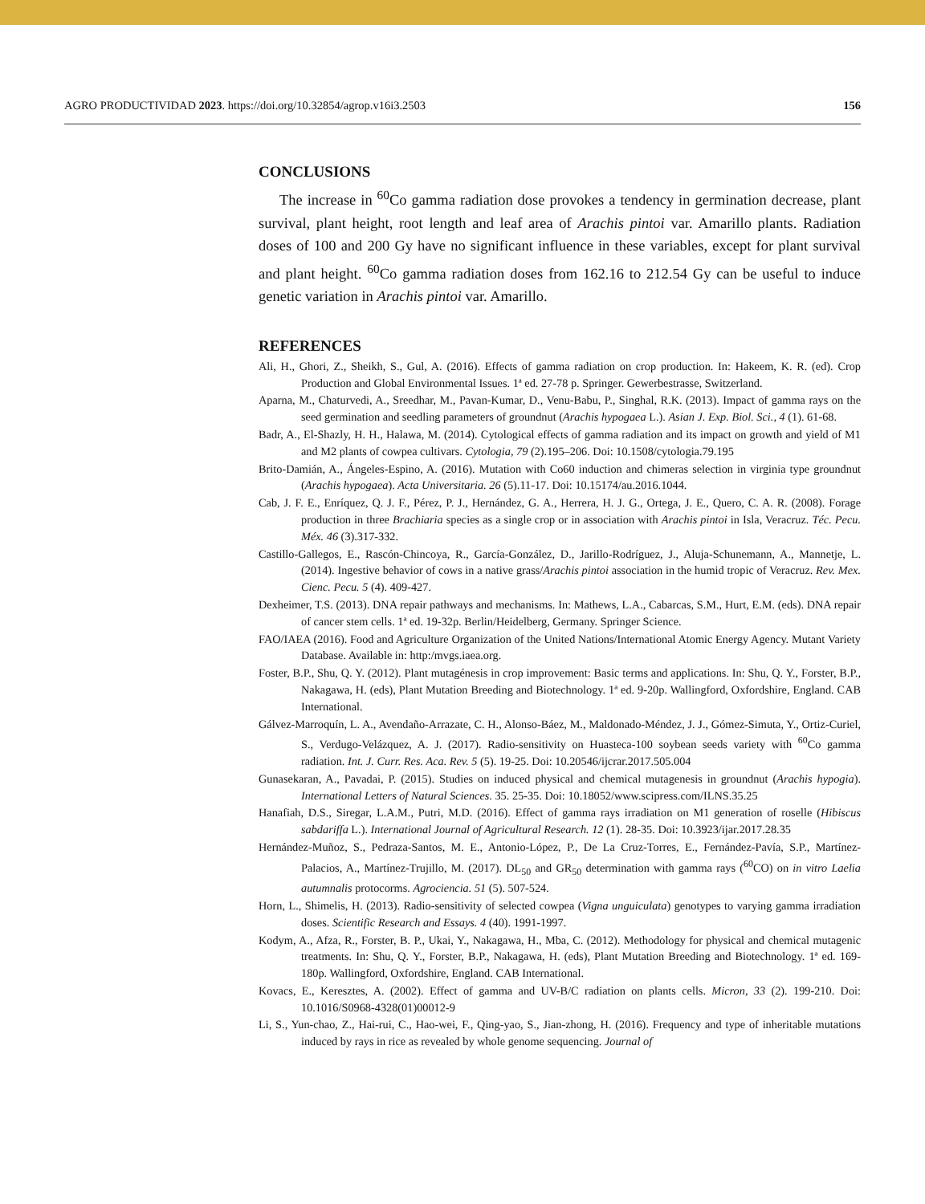AGRO PRODUCTIVIDAD 2023. https://doi.org/10.32854/agrop.v16i3.2503 156
CONCLUSIONS
The increase in <sup>60</sup>Co gamma radiation dose provokes a tendency in germination decrease, plant survival, plant height, root length and leaf area of Arachis pintoi var. Amarillo plants. Radiation doses of 100 and 200 Gy have no significant influence in these variables, except for plant survival and plant height. <sup>60</sup>Co gamma radiation doses from 162.16 to 212.54 Gy can be useful to induce genetic variation in Arachis pintoi var. Amarillo.
REFERENCES
Ali, H., Ghori, Z., Sheikh, S., Gul, A. (2016). Effects of gamma radiation on crop production. In: Hakeem, K. R. (ed). Crop Production and Global Environmental Issues. 1ª ed. 27-78 p. Springer. Gewerbestrasse, Switzerland.
Aparna, M., Chaturvedi, A., Sreedhar, M., Pavan-Kumar, D., Venu-Babu, P., Singhal, R.K. (2013). Impact of gamma rays on the seed germination and seedling parameters of groundnut (Arachis hypogaea L.). Asian J. Exp. Biol. Sci., 4 (1). 61-68.
Badr, A., El-Shazly, H. H., Halawa, M. (2014). Cytological effects of gamma radiation and its impact on growth and yield of M1 and M2 plants of cowpea cultivars. Cytologia, 79 (2).195–206. Doi: 10.1508/cytologia.79.195
Brito-Damián, A., Ángeles-Espino, A. (2016). Mutation with Co60 induction and chimeras selection in virginia type groundnut (Arachis hypogaea). Acta Universitaria. 26 (5).11-17. Doi: 10.15174/au.2016.1044.
Cab, J. F. E., Enríquez, Q. J. F., Pérez, P. J., Hernández, G. A., Herrera, H. J. G., Ortega, J. E., Quero, C. A. R. (2008). Forage production in three Brachiaria species as a single crop or in association with Arachis pintoi in Isla, Veracruz. Téc. Pecu. Méx. 46 (3).317-332.
Castillo-Gallegos, E., Rascón-Chincoya, R., García-González, D., Jarillo-Rodríguez, J., Aluja-Schunemann, A., Mannetje, L. (2014). Ingestive behavior of cows in a native grass/Arachis pintoi association in the humid tropic of Veracruz. Rev. Mex. Cienc. Pecu. 5 (4). 409-427.
Dexheimer, T.S. (2013). DNA repair pathways and mechanisms. In: Mathews, L.A., Cabarcas, S.M., Hurt, E.M. (eds). DNA repair of cancer stem cells. 1ª ed. 19-32p. Berlin/Heidelberg, Germany. Springer Science.
FAO/IAEA (2016). Food and Agriculture Organization of the United Nations/International Atomic Energy Agency. Mutant Variety Database. Available in: http:/mvgs.iaea.org.
Foster, B.P., Shu, Q. Y. (2012). Plant mutagénesis in crop improvement: Basic terms and applications. In: Shu, Q. Y., Forster, B.P., Nakagawa, H. (eds), Plant Mutation Breeding and Biotechnology. 1ª ed. 9-20p. Wallingford, Oxfordshire, England. CAB International.
Gálvez-Marroquín, L. A., Avendaño-Arrazate, C. H., Alonso-Báez, M., Maldonado-Méndez, J. J., Gómez-Simuta, Y., Ortiz-Curiel, S., Verdugo-Velázquez, A. J. (2017). Radio-sensitivity on Huasteca-100 soybean seeds variety with <sup>60</sup>Co gamma radiation. Int. J. Curr. Res. Aca. Rev. 5 (5). 19-25. Doi: 10.20546/ijcrar.2017.505.004
Gunasekaran, A., Pavadai, P. (2015). Studies on induced physical and chemical mutagenesis in groundnut (Arachis hypogia). International Letters of Natural Sciences. 35. 25-35. Doi: 10.18052/www.scipress.com/ILNS.35.25
Hanafiah, D.S., Siregar, L.A.M., Putri, M.D. (2016). Effect of gamma rays irradiation on M1 generation of roselle (Hibiscus sabdariffa L.). International Journal of Agricultural Research. 12 (1). 28-35. Doi: 10.3923/ijar.2017.28.35
Hernández-Muñoz, S., Pedraza-Santos, M. E., Antonio-López, P., De La Cruz-Torres, E., Fernández-Pavía, S.P., Martínez-Palacios, A., Martínez-Trujillo, M. (2017). DL<sub>50</sub> and GR<sub>50</sub> determination with gamma rays (<sup>60</sup>CO) on in vitro Laelia autumnalis protocorms. Agrociencia. 51 (5). 507-524.
Horn, L., Shimelis, H. (2013). Radio-sensitivity of selected cowpea (Vigna unguiculata) genotypes to varying gamma irradiation doses. Scientific Research and Essays. 4 (40). 1991-1997.
Kodym, A., Afza, R., Forster, B. P., Ukai, Y., Nakagawa, H., Mba, C. (2012). Methodology for physical and chemical mutagenic treatments. In: Shu, Q. Y., Forster, B.P., Nakagawa, H. (eds), Plant Mutation Breeding and Biotechnology. 1ª ed. 169-180p. Wallingford, Oxfordshire, England. CAB International.
Kovacs, E., Keresztes, A. (2002). Effect of gamma and UV-B/C radiation on plants cells. Micron, 33 (2). 199-210. Doi: 10.1016/S0968-4328(01)00012-9
Li, S., Yun-chao, Z., Hai-rui, C., Hao-wei, F., Qing-yao, S., Jian-zhong, H. (2016). Frequency and type of inheritable mutations induced by rays in rice as revealed by whole genome sequencing. Journal of